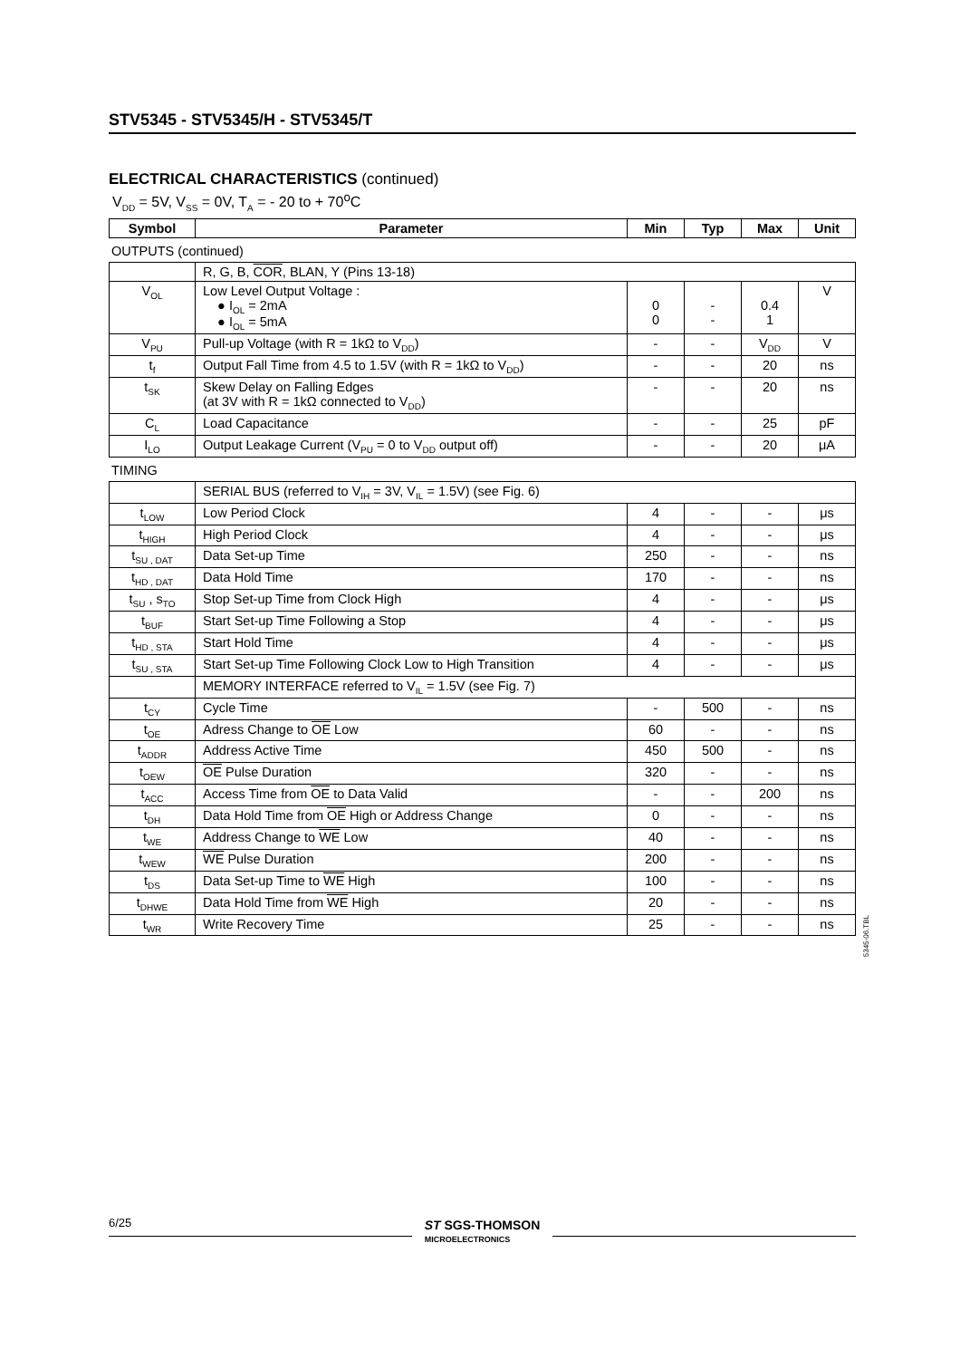STV5345 - STV5345/H - STV5345/T
ELECTRICAL CHARACTERISTICS (continued)
V<sub>DD</sub> = 5V, V<sub>SS</sub> = 0V, T<sub>A</sub> = - 20 to + 70<sup>o</sup>C
| Symbol | Parameter | Min | Typ | Max | Unit |
| --- | --- | --- | --- | --- | --- |
OUTPUTS (continued)
| | R, G, B, COR , BLAN, Y (Pins 13-18) | | | | |
| V<sub>OL</sub> | Low Level Output Voltage : ● I<sub>OL</sub> = 2mA ● I<sub>OL</sub> = 5mA | 0 0 | - - | 0.4 1 | V |
| V<sub>PU</sub> | Pull-up Voltage (with R = 1kΩ to V<sub>DD</sub>) | - | - | V<sub>DD</sub> | V |
| t<sub>f</sub> | Output Fall Time from 4.5 to 1.5V (with R = 1kΩ to V<sub>DD</sub>) | - | - | 20 | ns |
| t<sub>SK</sub> | Skew Delay on Falling Edges (at 3V with R = 1kΩ connected to V<sub>DD</sub>) | - | - | 20 | ns |
| C<sub>L</sub> | Load Capacitance | - | - | 25 | pF |
| I<sub>LO</sub> | Output Leakage Current (V<sub>PU</sub> = 0 to V<sub>DD</sub> output off) | - | - | 20 | μA |
TIMING
| | SERIAL BUS (referred to V<sub>IH</sub> = 3V, V<sub>IL</sub> = 1.5V) (see Fig. 6) | | | | |
| t<sub>LOW</sub> | Low Period Clock | 4 | - | - | μs |
| t<sub>HIGH</sub> | High Period Clock | 4 | - | - | μs |
| t<sub>SU , DAT</sub> | Data Set-up Time | 250 | - | - | ns |
| t<sub>HD , DAT</sub> | Data Hold Time | 170 | - | - | ns |
| t<sub>SU</sub> , s<sub>TO</sub> | Stop Set-up Time from Clock High | 4 | - | - | μs |
| t<sub>BUF</sub> | Start Set-up Time Following a Stop | 4 | - | - | μs |
| t<sub>HD , STA</sub> | Start Hold Time | 4 | - | - | μs |
| t<sub>SU , STA</sub> | Start Set-up Time Following Clock Low to High Transition | 4 | - | - | μs |
| | MEMORY INTERFACE referred to V<sub>IL</sub> = 1.5V (see Fig. 7) | | | | |
| t<sub>CY</sub> | Cycle Time | - | 500 | - | ns |
| t<sub>OE</sub> | Adress Change to OE Low | 60 | - | - | ns |
| t<sub>ADDR</sub> | Address Active Time | 450 | 500 | - | ns |
| t<sub>OEW</sub> | OE Pulse Duration | 320 | - | - | ns |
| t<sub>ACC</sub> | Access Time from OE to Data Valid | - | - | 200 | ns |
| t<sub>DH</sub> | Data Hold Time from OE High or Address Change | 0 | - | - | ns |
| t<sub>WE</sub> | Address Change to WE Low | 40 | - | - | ns |
| t<sub>WEW</sub> | WE Pulse Duration | 200 | - | - | ns |
| t<sub>DS</sub> | Data Set-up Time to WE High | 100 | - | - | ns |
| t<sub>DHWE</sub> | Data Hold Time from WE High | 20 | - | - | ns |
| t<sub>WR</sub> | Write Recovery Time | 25 | - | - | ns |
5345-06.TBL
6/25
ST SGS-THOMSON
MICROELECTRONICS